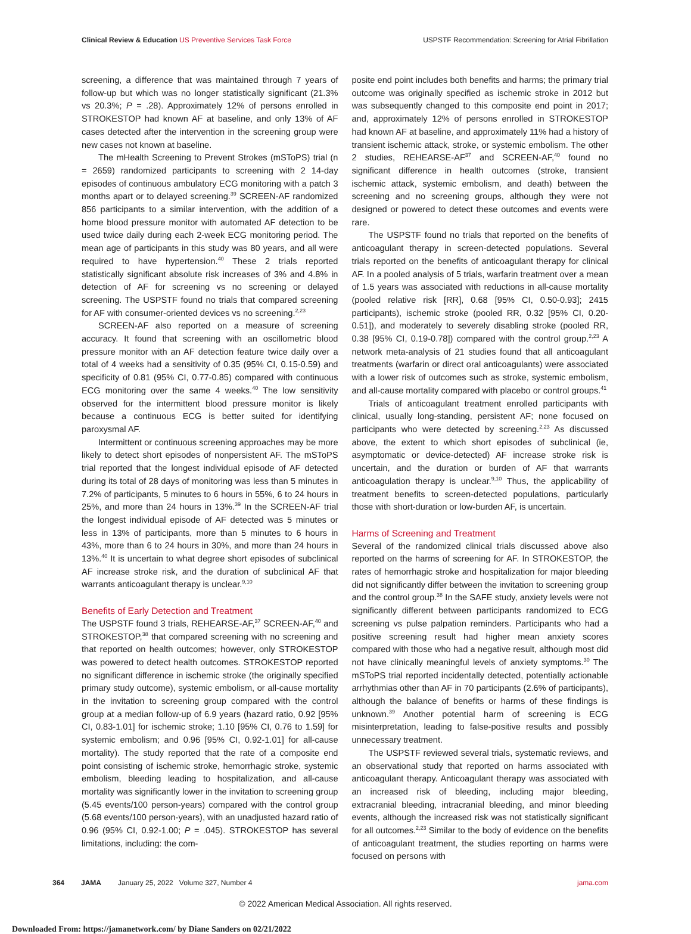Clinical Review & Education US Preventive Services Task Force
USPSTF Recommendation: Screening for Atrial Fibrillation
screening, a difference that was maintained through 7 years of follow-up but which was no longer statistically significant (21.3% vs 20.3%; P = .28). Approximately 12% of persons enrolled in STROKESTOP had known AF at baseline, and only 13% of AF cases detected after the intervention in the screening group were new cases not known at baseline.
The mHealth Screening to Prevent Strokes (mSToPS) trial (n = 2659) randomized participants to screening with 2 14-day episodes of continuous ambulatory ECG monitoring with a patch 3 months apart or to delayed screening.<sup>39</sup> SCREEN-AF randomized 856 participants to a similar intervention, with the addition of a home blood pressure monitor with automated AF detection to be used twice daily during each 2-week ECG monitoring period. The mean age of participants in this study was 80 years, and all were required to have hypertension.<sup>40</sup> These 2 trials reported statistically significant absolute risk increases of 3% and 4.8% in detection of AF for screening vs no screening or delayed screening. The USPSTF found no trials that compared screening for AF with consumer-oriented devices vs no screening.<sup>2,23</sup>
SCREEN-AF also reported on a measure of screening accuracy. It found that screening with an oscillometric blood pressure monitor with an AF detection feature twice daily over a total of 4 weeks had a sensitivity of 0.35 (95% CI, 0.15-0.59) and specificity of 0.81 (95% CI, 0.77-0.85) compared with continuous ECG monitoring over the same 4 weeks.<sup>40</sup> The low sensitivity observed for the intermittent blood pressure monitor is likely because a continuous ECG is better suited for identifying paroxysmal AF.
Intermittent or continuous screening approaches may be more likely to detect short episodes of nonpersistent AF. The mSToPS trial reported that the longest individual episode of AF detected during its total of 28 days of monitoring was less than 5 minutes in 7.2% of participants, 5 minutes to 6 hours in 55%, 6 to 24 hours in 25%, and more than 24 hours in 13%.<sup>39</sup> In the SCREEN-AF trial the longest individual episode of AF detected was 5 minutes or less in 13% of participants, more than 5 minutes to 6 hours in 43%, more than 6 to 24 hours in 30%, and more than 24 hours in 13%.<sup>40</sup> It is uncertain to what degree short episodes of subclinical AF increase stroke risk, and the duration of subclinical AF that warrants anticoagulant therapy is unclear.<sup>9,10</sup>
Benefits of Early Detection and Treatment
The USPSTF found 3 trials, REHEARSE-AF,<sup>37</sup> SCREEN-AF,<sup>40</sup> and STROKESTOP,<sup>38</sup> that compared screening with no screening and that reported on health outcomes; however, only STROKESTOP was powered to detect health outcomes. STROKESTOP reported no significant difference in ischemic stroke (the originally specified primary study outcome), systemic embolism, or all-cause mortality in the invitation to screening group compared with the control group at a median follow-up of 6.9 years (hazard ratio, 0.92 [95% CI, 0.83-1.01] for ischemic stroke; 1.10 [95% CI, 0.76 to 1.59] for systemic embolism; and 0.96 [95% CI, 0.92-1.01] for all-cause mortality). The study reported that the rate of a composite end point consisting of ischemic stroke, hemorrhagic stroke, systemic embolism, bleeding leading to hospitalization, and all-cause mortality was significantly lower in the invitation to screening group (5.45 events/100 person-years) compared with the control group (5.68 events/100 person-years), with an unadjusted hazard ratio of 0.96 (95% CI, 0.92-1.00; P = .045). STROKESTOP has several limitations, including: the com-
posite end point includes both benefits and harms; the primary trial outcome was originally specified as ischemic stroke in 2012 but was subsequently changed to this composite end point in 2017; and, approximately 12% of persons enrolled in STROKESTOP had known AF at baseline, and approximately 11% had a history of transient ischemic attack, stroke, or systemic embolism. The other 2 studies, REHEARSE-AF<sup>37</sup> and SCREEN-AF,<sup>40</sup> found no significant difference in health outcomes (stroke, transient ischemic attack, systemic embolism, and death) between the screening and no screening groups, although they were not designed or powered to detect these outcomes and events were rare.
The USPSTF found no trials that reported on the benefits of anticoagulant therapy in screen-detected populations. Several trials reported on the benefits of anticoagulant therapy for clinical AF. In a pooled analysis of 5 trials, warfarin treatment over a mean of 1.5 years was associated with reductions in all-cause mortality (pooled relative risk [RR], 0.68 [95% CI, 0.50-0.93]; 2415 participants), ischemic stroke (pooled RR, 0.32 [95% CI, 0.20-0.51]), and moderately to severely disabling stroke (pooled RR, 0.38 [95% CI, 0.19-0.78]) compared with the control group.<sup>2,23</sup> A network meta-analysis of 21 studies found that all anticoagulant treatments (warfarin or direct oral anticoagulants) were associated with a lower risk of outcomes such as stroke, systemic embolism, and all-cause mortality compared with placebo or control groups.<sup>41</sup>
Trials of anticoagulant treatment enrolled participants with clinical, usually long-standing, persistent AF; none focused on participants who were detected by screening.<sup>2,23</sup> As discussed above, the extent to which short episodes of subclinical (ie, asymptomatic or device-detected) AF increase stroke risk is uncertain, and the duration or burden of AF that warrants anticoagulation therapy is unclear.<sup>9,10</sup> Thus, the applicability of treatment benefits to screen-detected populations, particularly those with short-duration or low-burden AF, is uncertain.
Harms of Screening and Treatment
Several of the randomized clinical trials discussed above also reported on the harms of screening for AF. In STROKESTOP, the rates of hemorrhagic stroke and hospitalization for major bleeding did not significantly differ between the invitation to screening group and the control group.<sup>38</sup> In the SAFE study, anxiety levels were not significantly different between participants randomized to ECG screening vs pulse palpation reminders. Participants who had a positive screening result had higher mean anxiety scores compared with those who had a negative result, although most did not have clinically meaningful levels of anxiety symptoms.<sup>30</sup> The mSToPS trial reported incidentally detected, potentially actionable arrhythmias other than AF in 70 participants (2.6% of participants), although the balance of benefits or harms of these findings is unknown.<sup>39</sup> Another potential harm of screening is ECG misinterpretation, leading to false-positive results and possibly unnecessary treatment.
The USPSTF reviewed several trials, systematic reviews, and an observational study that reported on harms associated with anticoagulant therapy. Anticoagulant therapy was associated with an increased risk of bleeding, including major bleeding, extracranial bleeding, intracranial bleeding, and minor bleeding events, although the increased risk was not statistically significant for all outcomes.<sup>2,23</sup> Similar to the body of evidence on the benefits of anticoagulant treatment, the studies reporting on harms were focused on persons with
364 JAMA January 25, 2022 Volume 327, Number 4 jama.com
© 2022 American Medical Association. All rights reserved.
Downloaded From: https://jamanetwork.com/ by Diane Sanders on 02/21/2022